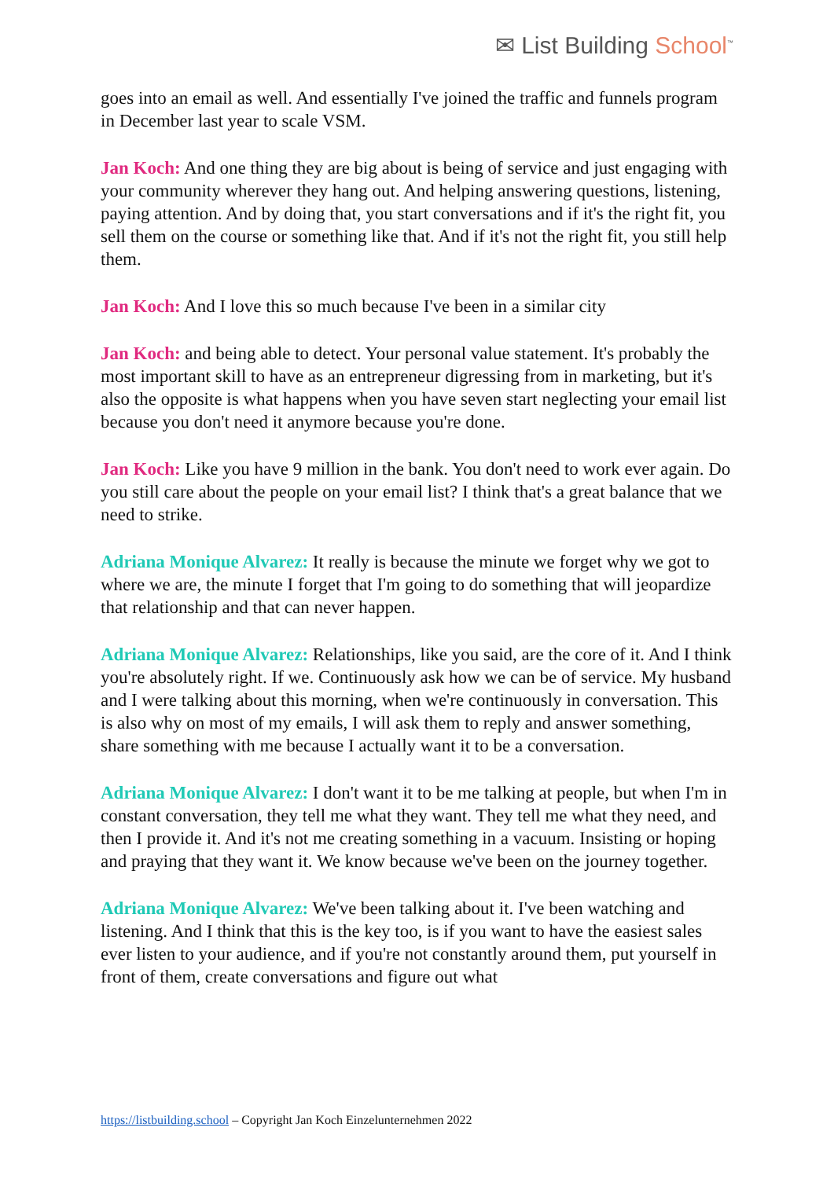✉ List Building School<sup>™</sup>
goes into an email as well. And essentially I've joined the traffic and funnels program in December last year to scale VSM.
Jan Koch: And one thing they are big about is being of service and just engaging with your community wherever they hang out. And helping answering questions, listening, paying attention. And by doing that, you start conversations and if it's the right fit, you sell them on the course or something like that. And if it's not the right fit, you still help them.
Jan Koch: And I love this so much because I've been in a similar city
Jan Koch: and being able to detect. Your personal value statement. It's probably the most important skill to have as an entrepreneur digressing from in marketing, but it's also the opposite is what happens when you have seven start neglecting your email list because you don't need it anymore because you're done.
Jan Koch: Like you have 9 million in the bank. You don't need to work ever again. Do you still care about the people on your email list? I think that's a great balance that we need to strike.
Adriana Monique Alvarez: It really is because the minute we forget why we got to where we are, the minute I forget that I'm going to do something that will jeopardize that relationship and that can never happen.
Adriana Monique Alvarez: Relationships, like you said, are the core of it. And I think you're absolutely right. If we. Continuously ask how we can be of service. My husband and I were talking about this morning, when we're continuously in conversation. This is also why on most of my emails, I will ask them to reply and answer something, share something with me because I actually want it to be a conversation.
Adriana Monique Alvarez: I don't want it to be me talking at people, but when I'm in constant conversation, they tell me what they want. They tell me what they need, and then I provide it. And it's not me creating something in a vacuum. Insisting or hoping and praying that they want it. We know because we've been on the journey together.
Adriana Monique Alvarez: We've been talking about it. I've been watching and listening. And I think that this is the key too, is if you want to have the easiest sales ever listen to your audience, and if you're not constantly around them, put yourself in front of them, create conversations and figure out what
https://listbuilding.school – Copyright Jan Koch Einzelunternehmen 2022